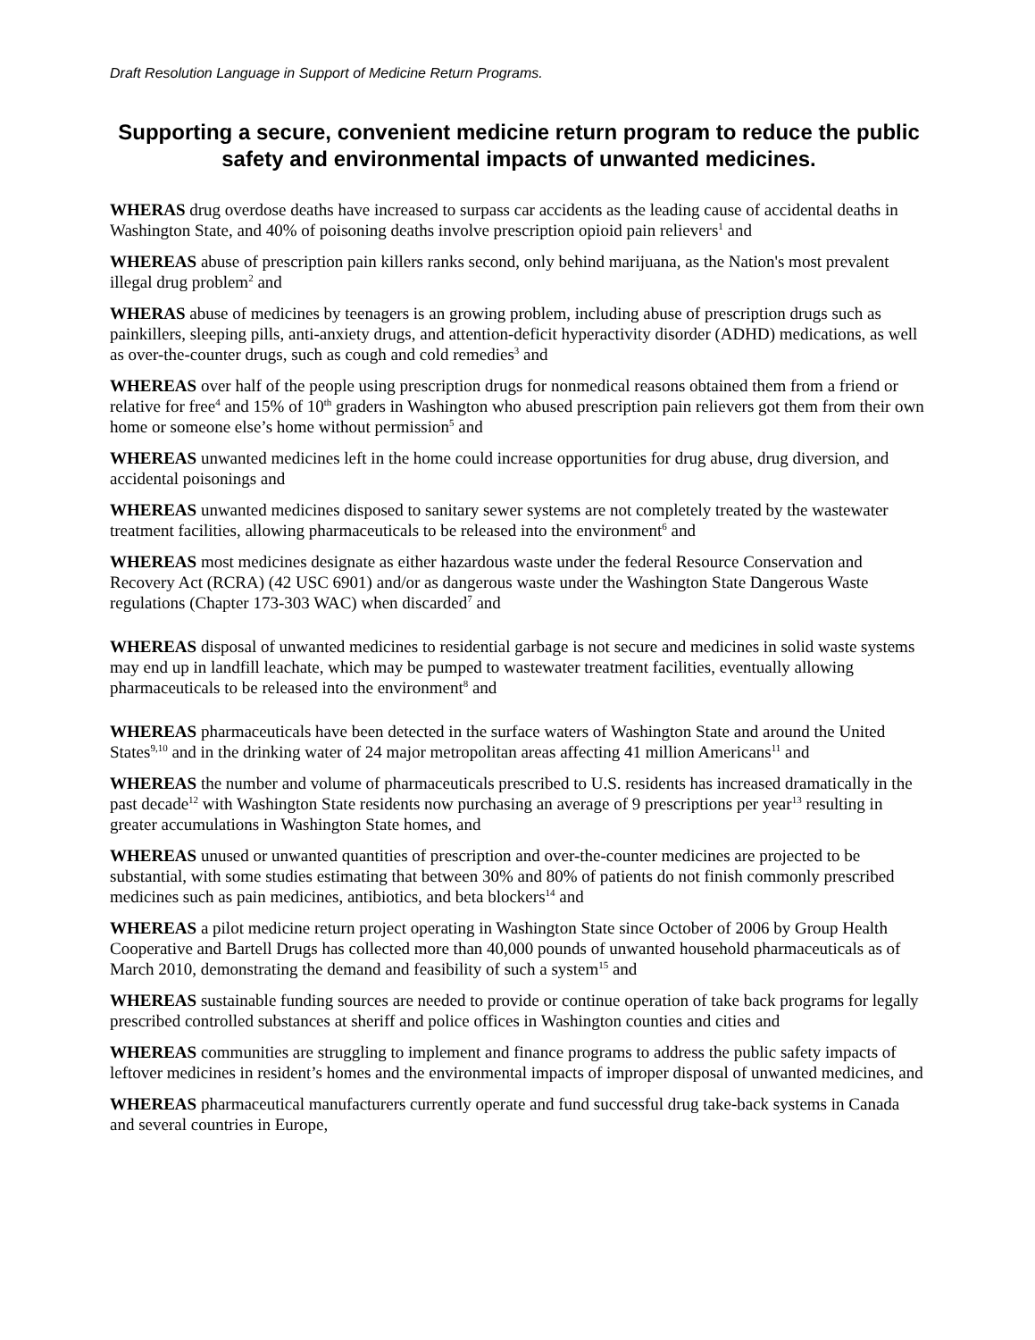Draft Resolution Language in Support of Medicine Return Programs.
Supporting a secure, convenient medicine return program to reduce the public safety and environmental impacts of unwanted medicines.
WHERAS drug overdose deaths have increased to surpass car accidents as the leading cause of accidental deaths in Washington State, and 40% of poisoning deaths involve prescription opioid pain relievers<sup>1</sup> and
WHEREAS abuse of prescription pain killers ranks second, only behind marijuana, as the Nation's most prevalent illegal drug problem<sup>2</sup> and
WHERAS abuse of medicines by teenagers is an growing problem, including abuse of prescription drugs such as painkillers, sleeping pills, anti-anxiety drugs, and attention-deficit hyperactivity disorder (ADHD) medications, as well as over-the-counter drugs, such as cough and cold remedies<sup>3</sup> and
WHEREAS over half of the people using prescription drugs for nonmedical reasons obtained them from a friend or relative for free<sup>4</sup> and 15% of 10<sup>th</sup> graders in Washington who abused prescription pain relievers got them from their own home or someone else’s home without permission<sup>5</sup> and
WHEREAS unwanted medicines left in the home could increase opportunities for drug abuse, drug diversion, and accidental poisonings and
WHEREAS unwanted medicines disposed to sanitary sewer systems are not completely treated by the wastewater treatment facilities, allowing pharmaceuticals to be released into the environment<sup>6</sup> and
WHEREAS most medicines designate as either hazardous waste under the federal Resource Conservation and Recovery Act (RCRA) (42 USC 6901) and/or as dangerous waste under the Washington State Dangerous Waste regulations (Chapter 173-303 WAC) when discarded<sup>7</sup> and
WHEREAS disposal of unwanted medicines to residential garbage is not secure and medicines in solid waste systems may end up in landfill leachate, which may be pumped to wastewater treatment facilities, eventually allowing pharmaceuticals to be released into the environment<sup>8</sup> and
WHEREAS pharmaceuticals have been detected in the surface waters of Washington State and around the United States<sup>9,10</sup> and in the drinking water of 24 major metropolitan areas affecting 41 million Americans<sup>11</sup> and
WHEREAS the number and volume of pharmaceuticals prescribed to U.S. residents has increased dramatically in the past decade<sup>12</sup> with Washington State residents now purchasing an average of 9 prescriptions per year<sup>13</sup> resulting in greater accumulations in Washington State homes, and
WHEREAS unused or unwanted quantities of prescription and over-the-counter medicines are projected to be substantial, with some studies estimating that between 30% and 80% of patients do not finish commonly prescribed medicines such as pain medicines, antibiotics, and beta blockers<sup>14</sup> and
WHEREAS a pilot medicine return project operating in Washington State since October of 2006 by Group Health Cooperative and Bartell Drugs has collected more than 40,000 pounds of unwanted household pharmaceuticals as of March 2010, demonstrating the demand and feasibility of such a system<sup>15</sup> and
WHEREAS sustainable funding sources are needed to provide or continue operation of take back programs for legally prescribed controlled substances at sheriff and police offices in Washington counties and cities and
WHEREAS communities are struggling to implement and finance programs to address the public safety impacts of leftover medicines in resident’s homes and the environmental impacts of improper disposal of unwanted medicines, and
WHEREAS pharmaceutical manufacturers currently operate and fund successful drug take-back systems in Canada and several countries in Europe,